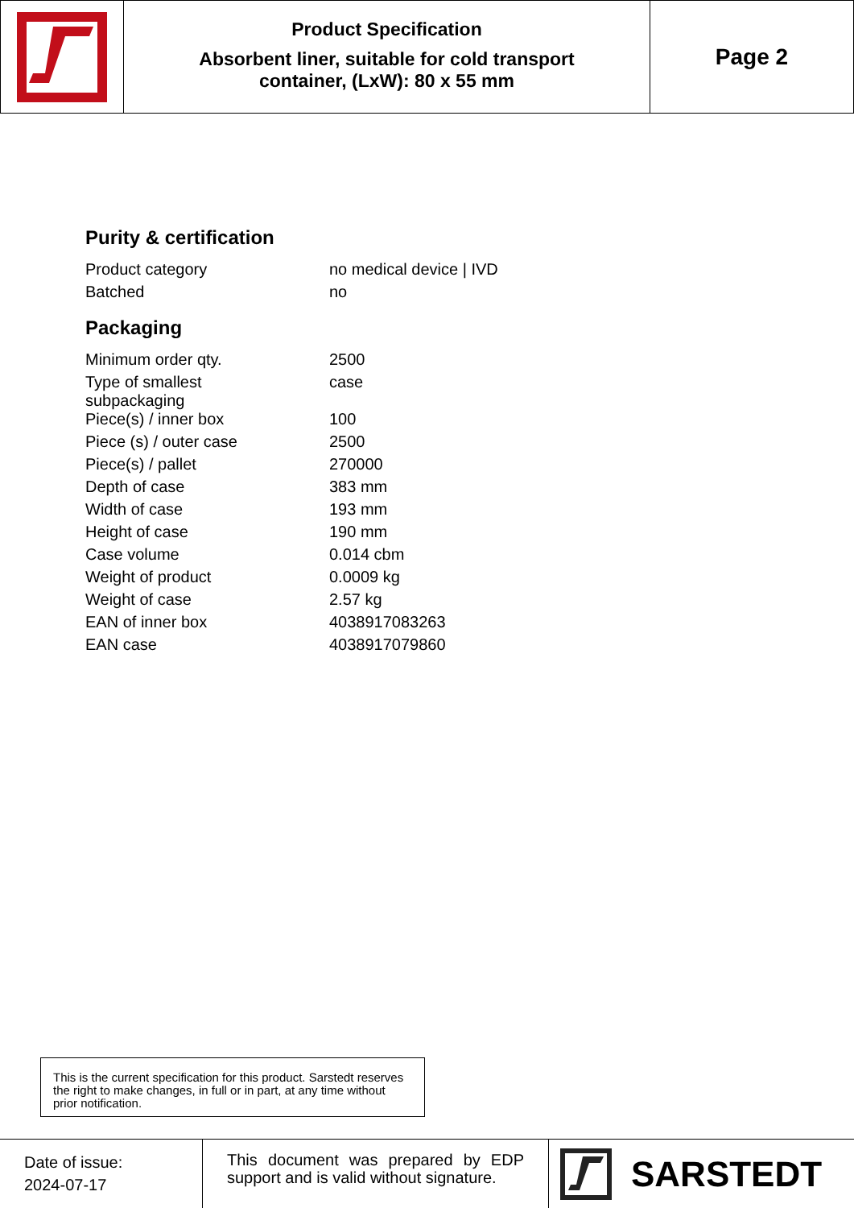Product Specification
Absorbent liner, suitable for cold transport
container, (LxW): 80 x 55 mm
Page 2
Purity & certification
| Product category | no medical device / IVD |
| Batched | no |
Packaging
| Minimum order qty. | 2500 |
| Type of smallest subpackaging | case |
| Piece(s) / inner box | 100 |
| Piece (s) / outer case | 2500 |
| Piece(s) / pallet | 270000 |
| Depth of case | 383 mm |
| Width of case | 193 mm |
| Height of case | 190 mm |
| Case volume | 0.014 cbm |
| Weight of product | 0.0009 kg |
| Weight of case | 2.57 kg |
| EAN of inner box | 4038917083263 |
| EAN case | 4038917079860 |
This is the current specification for this product. Sarstedt reserves the right to make changes, in full or in part, at any time without prior notification.
Date of issue:
2024-07-17
This document was prepared by EDP support and is valid without signature.
SARSTEDT